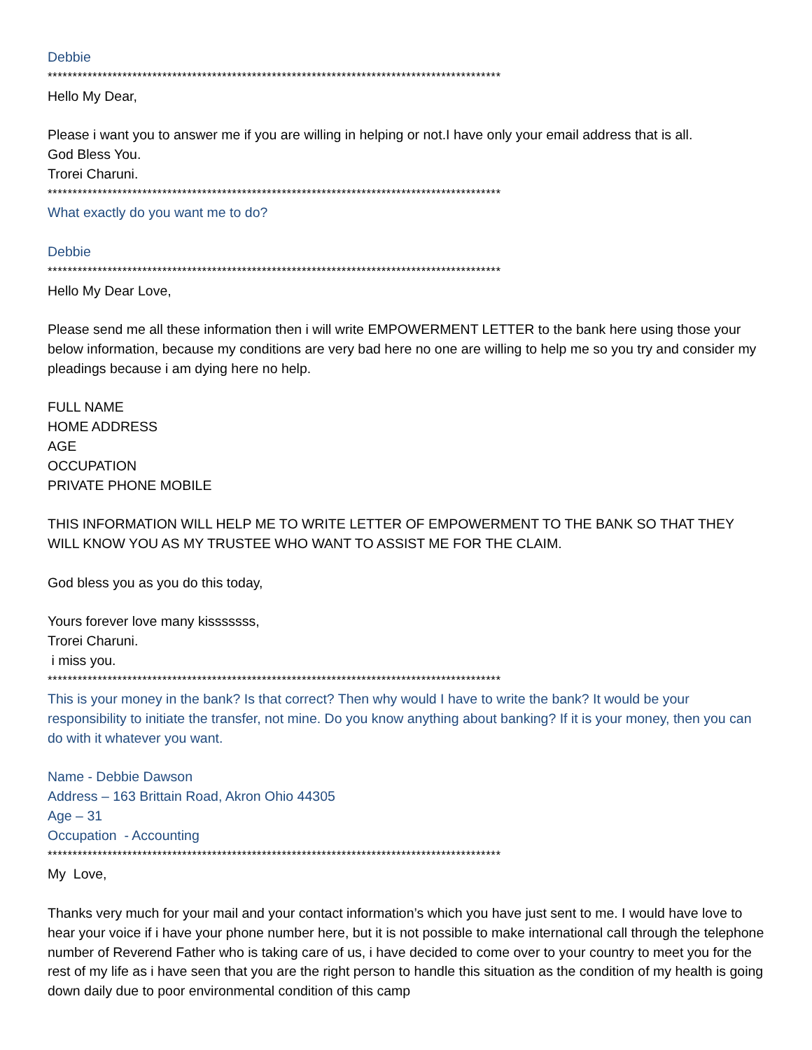Debbie
*******************************************************************************************
Hello My Dear,
Please i want you to answer me if you are willing in helping or not.I have only your email address that is all.
God Bless You.
Trorei Charuni.
*******************************************************************************************
What exactly do you want me to do?
Debbie
*******************************************************************************************
Hello My Dear Love,
Please send me all these information then i will write EMPOWERMENT LETTER to the bank here using those your below information, because my conditions are very bad here no one are willing to help me so you try and consider my pleadings because i am dying here no help.
FULL NAME
HOME ADDRESS
AGE
OCCUPATION
PRIVATE PHONE MOBILE
THIS INFORMATION WILL HELP ME TO WRITE LETTER OF EMPOWERMENT TO THE BANK SO THAT THEY WILL KNOW YOU AS MY TRUSTEE WHO WANT TO ASSIST ME FOR THE CLAIM.
God bless you as you do this today,
Yours forever love many kisssssss,
Trorei Charuni.
i miss you.
*******************************************************************************************
This is your money in the bank? Is that correct? Then why would I have to write the bank? It would be your responsibility to initiate the transfer, not mine. Do you know anything about banking? If it is your money, then you can do with it whatever you want.
Name - Debbie Dawson
Address – 163 Brittain Road, Akron Ohio 44305
Age – 31
Occupation - Accounting
*******************************************************************************************
My Love,
Thanks very much for your mail and your contact information’s which you have just sent to me. I would have love to hear your voice if i have your phone number here, but it is not possible to make international call through the telephone number of Reverend Father who is taking care of us, i have decided to come over to your country to meet you for the rest of my life as i have seen that you are the right person to handle this situation as the condition of my health is going down daily due to poor environmental condition of this camp